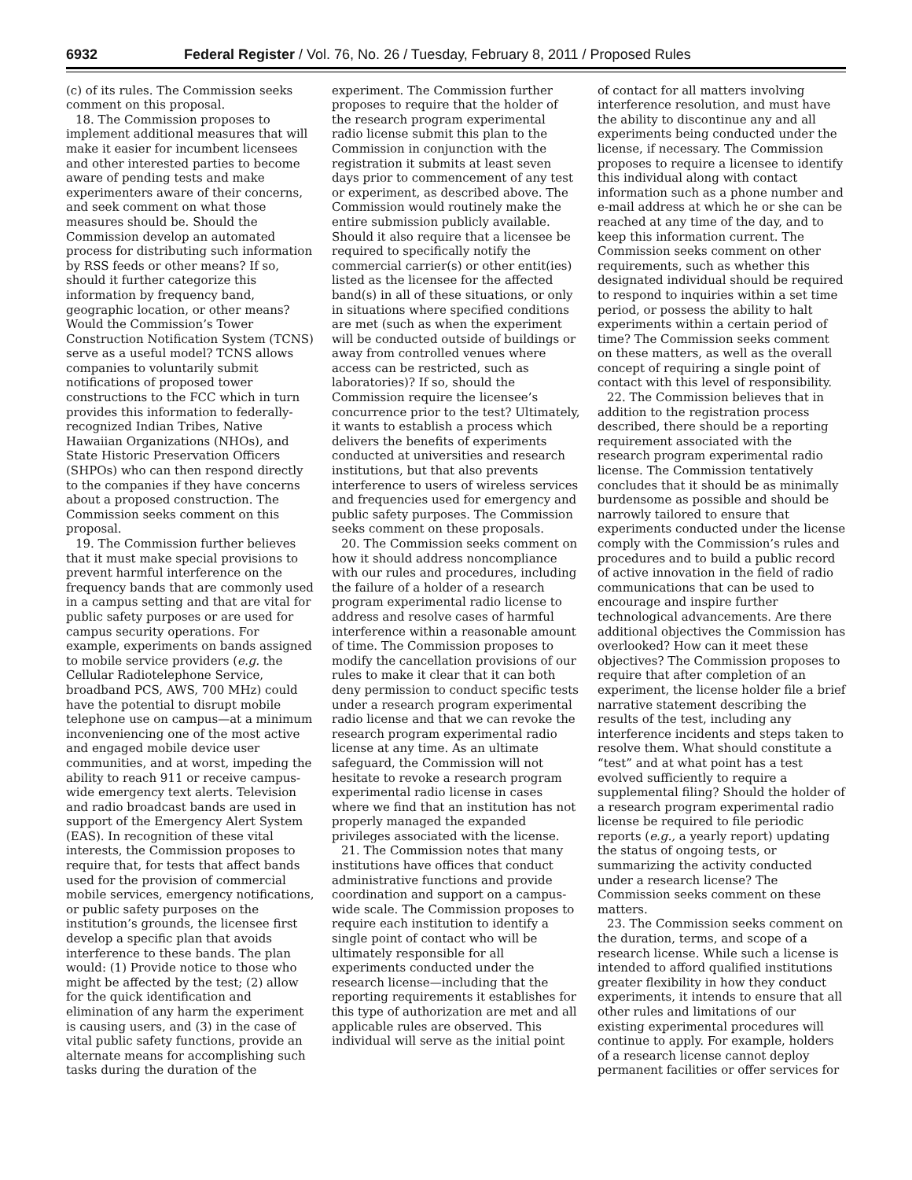6932 Federal Register / Vol. 76, No. 26 / Tuesday, February 8, 2011 / Proposed Rules
(c) of its rules. The Commission seeks comment on this proposal.
18. The Commission proposes to implement additional measures that will make it easier for incumbent licensees and other interested parties to become aware of pending tests and make experimenters aware of their concerns, and seek comment on what those measures should be. Should the Commission develop an automated process for distributing such information by RSS feeds or other means? If so, should it further categorize this information by frequency band, geographic location, or other means? Would the Commission’s Tower Construction Notification System (TCNS) serve as a useful model? TCNS allows companies to voluntarily submit notifications of proposed tower constructions to the FCC which in turn provides this information to federally-recognized Indian Tribes, Native Hawaiian Organizations (NHOs), and State Historic Preservation Officers (SHPOs) who can then respond directly to the companies if they have concerns about a proposed construction. The Commission seeks comment on this proposal.
19. The Commission further believes that it must make special provisions to prevent harmful interference on the frequency bands that are commonly used in a campus setting and that are vital for public safety purposes or are used for campus security operations. For example, experiments on bands assigned to mobile service providers (e.g. the Cellular Radiotelephone Service, broadband PCS, AWS, 700 MHz) could have the potential to disrupt mobile telephone use on campus—at a minimum inconveniencing one of the most active and engaged mobile device user communities, and at worst, impeding the ability to reach 911 or receive campus-wide emergency text alerts. Television and radio broadcast bands are used in support of the Emergency Alert System (EAS). In recognition of these vital interests, the Commission proposes to require that, for tests that affect bands used for the provision of commercial mobile services, emergency notifications, or public safety purposes on the institution’s grounds, the licensee first develop a specific plan that avoids interference to these bands. The plan would: (1) Provide notice to those who might be affected by the test; (2) allow for the quick identification and elimination of any harm the experiment is causing users, and (3) in the case of vital public safety functions, provide an alternate means for accomplishing such tasks during the duration of the
experiment. The Commission further proposes to require that the holder of the research program experimental radio license submit this plan to the Commission in conjunction with the registration it submits at least seven days prior to commencement of any test or experiment, as described above. The Commission would routinely make the entire submission publicly available. Should it also require that a licensee be required to specifically notify the commercial carrier(s) or other entit(ies) listed as the licensee for the affected band(s) in all of these situations, or only in situations where specified conditions are met (such as when the experiment will be conducted outside of buildings or away from controlled venues where access can be restricted, such as laboratories)? If so, should the Commission require the licensee’s concurrence prior to the test? Ultimately, it wants to establish a process which delivers the benefits of experiments conducted at universities and research institutions, but that also prevents interference to users of wireless services and frequencies used for emergency and public safety purposes. The Commission seeks comment on these proposals.
20. The Commission seeks comment on how it should address noncompliance with our rules and procedures, including the failure of a holder of a research program experimental radio license to address and resolve cases of harmful interference within a reasonable amount of time. The Commission proposes to modify the cancellation provisions of our rules to make it clear that it can both deny permission to conduct specific tests under a research program experimental radio license and that we can revoke the research program experimental radio license at any time. As an ultimate safeguard, the Commission will not hesitate to revoke a research program experimental radio license in cases where we find that an institution has not properly managed the expanded privileges associated with the license.
21. The Commission notes that many institutions have offices that conduct administrative functions and provide coordination and support on a campus-wide scale. The Commission proposes to require each institution to identify a single point of contact who will be ultimately responsible for all experiments conducted under the research license—including that the reporting requirements it establishes for this type of authorization are met and all applicable rules are observed. This individual will serve as the initial point
of contact for all matters involving interference resolution, and must have the ability to discontinue any and all experiments being conducted under the license, if necessary. The Commission proposes to require a licensee to identify this individual along with contact information such as a phone number and e-mail address at which he or she can be reached at any time of the day, and to keep this information current. The Commission seeks comment on other requirements, such as whether this designated individual should be required to respond to inquiries within a set time period, or possess the ability to halt experiments within a certain period of time? The Commission seeks comment on these matters, as well as the overall concept of requiring a single point of contact with this level of responsibility.
22. The Commission believes that in addition to the registration process described, there should be a reporting requirement associated with the research program experimental radio license. The Commission tentatively concludes that it should be as minimally burdensome as possible and should be narrowly tailored to ensure that experiments conducted under the license comply with the Commission’s rules and procedures and to build a public record of active innovation in the field of radio communications that can be used to encourage and inspire further technological advancements. Are there additional objectives the Commission has overlooked? How can it meet these objectives? The Commission proposes to require that after completion of an experiment, the license holder file a brief narrative statement describing the results of the test, including any interference incidents and steps taken to resolve them. What should constitute a “test” and at what point has a test evolved sufficiently to require a supplemental filing? Should the holder of a research program experimental radio license be required to file periodic reports (e.g., a yearly report) updating the status of ongoing tests, or summarizing the activity conducted under a research license? The Commission seeks comment on these matters.
23. The Commission seeks comment on the duration, terms, and scope of a research license. While such a license is intended to afford qualified institutions greater flexibility in how they conduct experiments, it intends to ensure that all other rules and limitations of our existing experimental procedures will continue to apply. For example, holders of a research license cannot deploy permanent facilities or offer services for